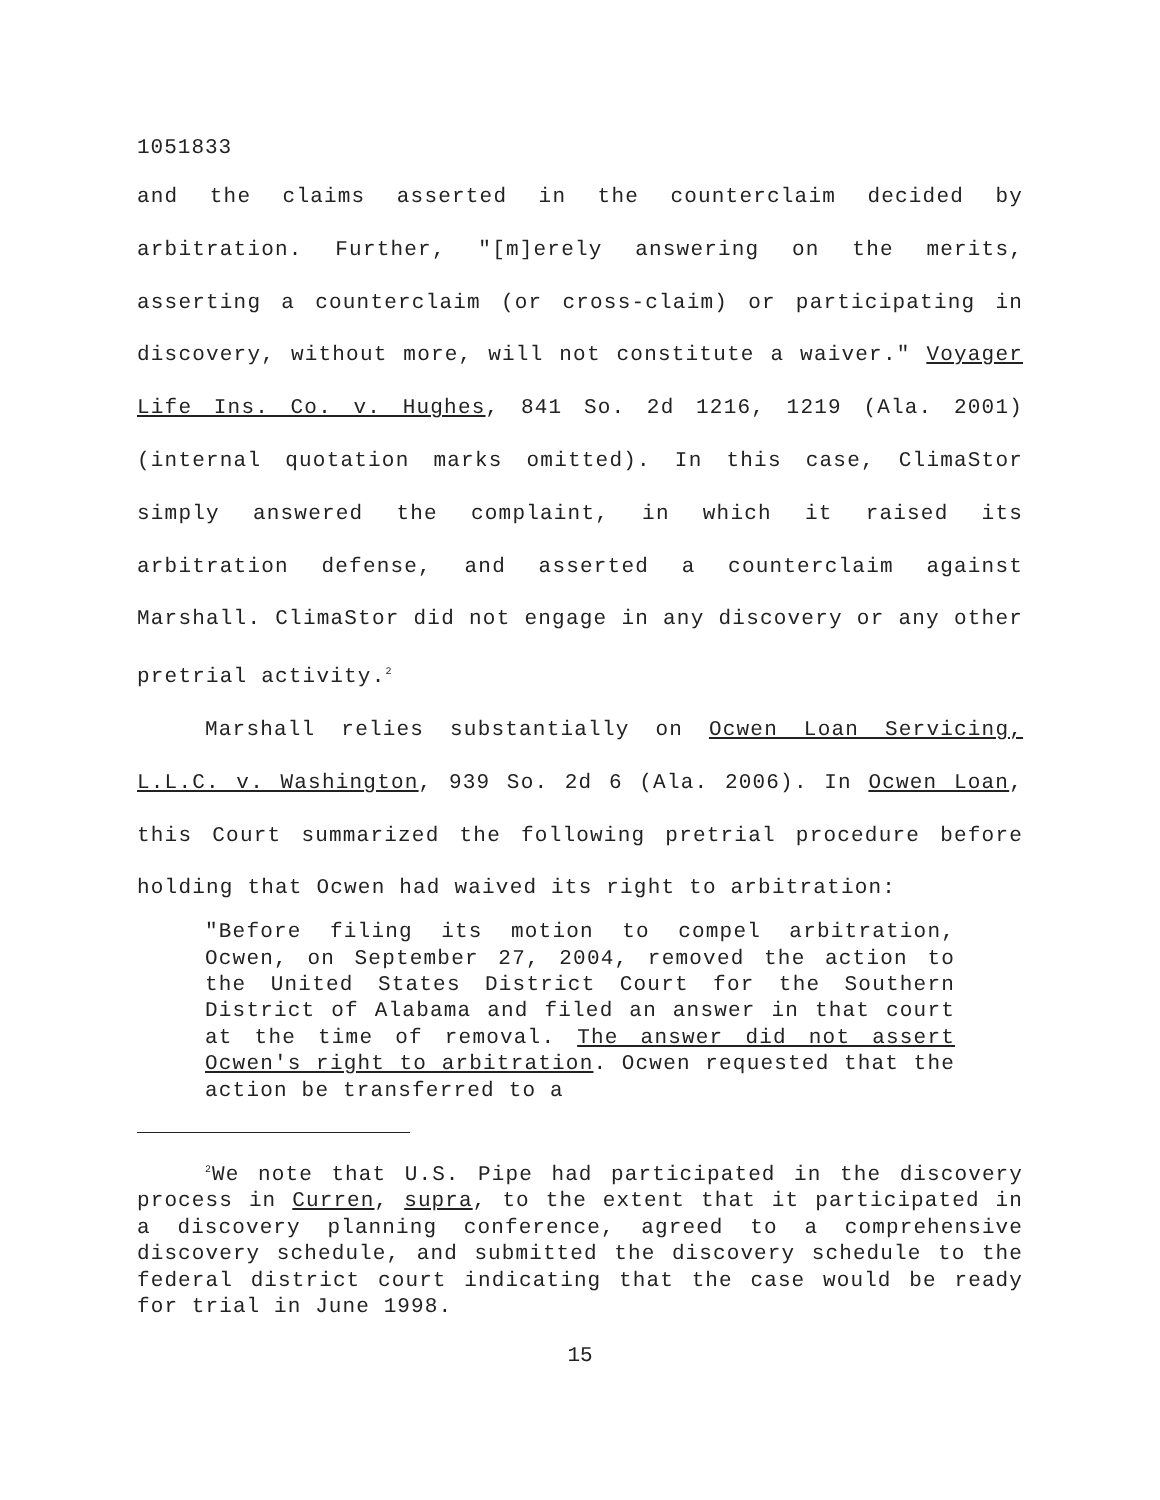1051833
and the claims asserted in the counterclaim decided by arbitration. Further, "[m]erely answering on the merits, asserting a counterclaim (or cross-claim) or participating in discovery, without more, will not constitute a waiver." Voyager Life Ins. Co. v. Hughes, 841 So. 2d 1216, 1219 (Ala. 2001) (internal quotation marks omitted). In this case, ClimaStor simply answered the complaint, in which it raised its arbitration defense, and asserted a counterclaim against Marshall. ClimaStor did not engage in any discovery or any other pretrial activity.<sup>2</sup>
Marshall relies substantially on Ocwen Loan Servicing, L.L.C. v. Washington, 939 So. 2d 6 (Ala. 2006). In Ocwen Loan, this Court summarized the following pretrial procedure before holding that Ocwen had waived its right to arbitration:
"Before filing its motion to compel arbitration, Ocwen, on September 27, 2004, removed the action to the United States District Court for the Southern District of Alabama and filed an answer in that court at the time of removal. The answer did not assert Ocwen's right to arbitration. Ocwen requested that the action be transferred to a
<sup>2</sup> We note that U.S. Pipe had participated in the discovery process in Curren, supra, to the extent that it participated in a discovery planning conference, agreed to a comprehensive discovery schedule, and submitted the discovery schedule to the federal district court indicating that the case would be ready for trial in June 1998.
15